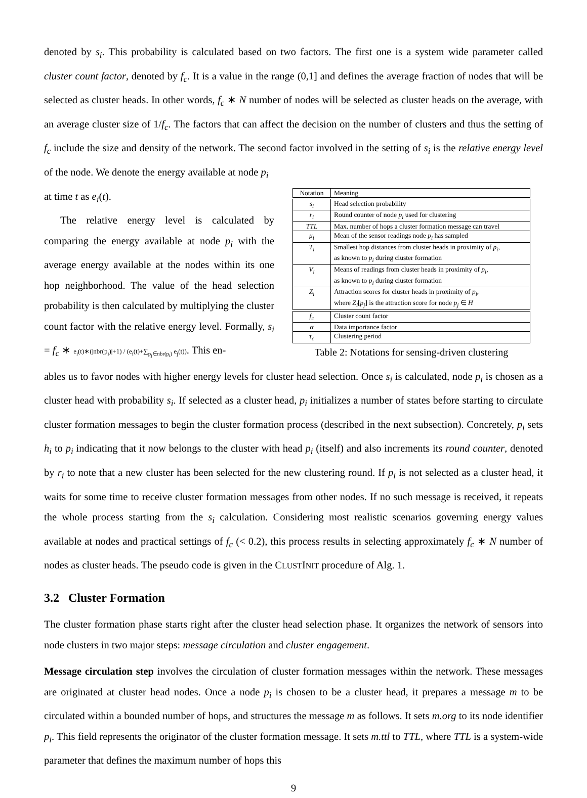denoted by s<sub>i</sub>. This probability is calculated based on two factors. The first one is a system wide parameter called cluster count factor, denoted by f<sub>c</sub>. It is a value in the range (0,1] and defines the average fraction of nodes that will be selected as cluster heads. In other words, f<sub>c</sub> ∗ N number of nodes will be selected as cluster heads on the average, with an average cluster size of 1/f<sub>c</sub>. The factors that can affect the decision on the number of clusters and thus the setting of f<sub>c</sub> include the size and density of the network. The second factor involved in the setting of s<sub>i</sub> is the relative energy level of the node. We denote the energy available at node p<sub>i</sub>
at time t as e<sub>i</sub>(t).
The relative energy level is calculated by comparing the energy available at node p<sub>i</sub> with the average energy available at the nodes within its one hop neighborhood. The value of the head selection probability is then calculated by multiplying the cluster count factor with the relative energy level. Formally, s<sub>i</sub> = f<sub>c</sub> ∗ e<sub>i</sub>(t)∗(|nbr(p<sub>i</sub>)|+1) / (e<sub>i</sub>(t)+∑<sub>p<sub>j</sub>∈nbr(p<sub>i</sub>)</sub> e<sub>j</sub>(t)). This en-
| Notation | Meaning |
| --- | --- |
| s<sub>i</sub> | Head selection probability |
| r<sub>i</sub> | Round counter of node p<sub>i</sub> used for clustering |
| TTL | Max. number of hops a cluster formation message can travel |
| μ<sub>i</sub> | Mean of the sensor readings node p<sub>i</sub> has sampled |
| T<sub>i</sub> | Smallest hop distances from cluster heads in proximity of p<sub>i</sub> , as known to p<sub>i</sub> during cluster formation |
| V<sub>i</sub> | Means of readings from cluster heads in proximity of p<sub>i</sub> , as known to p<sub>i</sub> during cluster formation |
| Z<sub>i</sub> | Attraction scores for cluster heads in proximity of p<sub>i</sub> , where Z<sub>i</sub> [ p<sub>j</sub> ] is the attraction score for node p<sub>j</sub> ∈ H |
| f<sub>c</sub> | Cluster count factor |
| α | Data importance factor |
| τ<sub>c</sub> | Clustering period |
Table 2: Notations for sensing-driven clustering
ables us to favor nodes with higher energy levels for cluster head selection. Once s<sub>i</sub> is calculated, node p<sub>i</sub> is chosen as a cluster head with probability s<sub>i</sub>. If selected as a cluster head, p<sub>i</sub> initializes a number of states before starting to circulate cluster formation messages to begin the cluster formation process (described in the next subsection). Concretely, p<sub>i</sub> sets h<sub>i</sub> to p<sub>i</sub> indicating that it now belongs to the cluster with head p<sub>i</sub> (itself) and also increments its round counter, denoted by r<sub>i</sub> to note that a new cluster has been selected for the new clustering round. If p<sub>i</sub> is not selected as a cluster head, it waits for some time to receive cluster formation messages from other nodes. If no such message is received, it repeats the whole process starting from the s<sub>i</sub> calculation. Considering most realistic scenarios governing energy values available at nodes and practical settings of f<sub>c</sub> (< 0.2), this process results in selecting approximately f<sub>c</sub> ∗ N number of nodes as cluster heads. The pseudo code is given in the CLUSTINIT procedure of Alg. 1.
3.2 Cluster Formation
The cluster formation phase starts right after the cluster head selection phase. It organizes the network of sensors into node clusters in two major steps: message circulation and cluster engagement.
Message circulation step involves the circulation of cluster formation messages within the network. These messages are originated at cluster head nodes. Once a node p<sub>i</sub> is chosen to be a cluster head, it prepares a message m to be circulated within a bounded number of hops, and structures the message m as follows. It sets m.org to its node identifier p<sub>i</sub>. This field represents the originator of the cluster formation message. It sets m.ttl to TTL, where TTL is a system-wide parameter that defines the maximum number of hops this
9